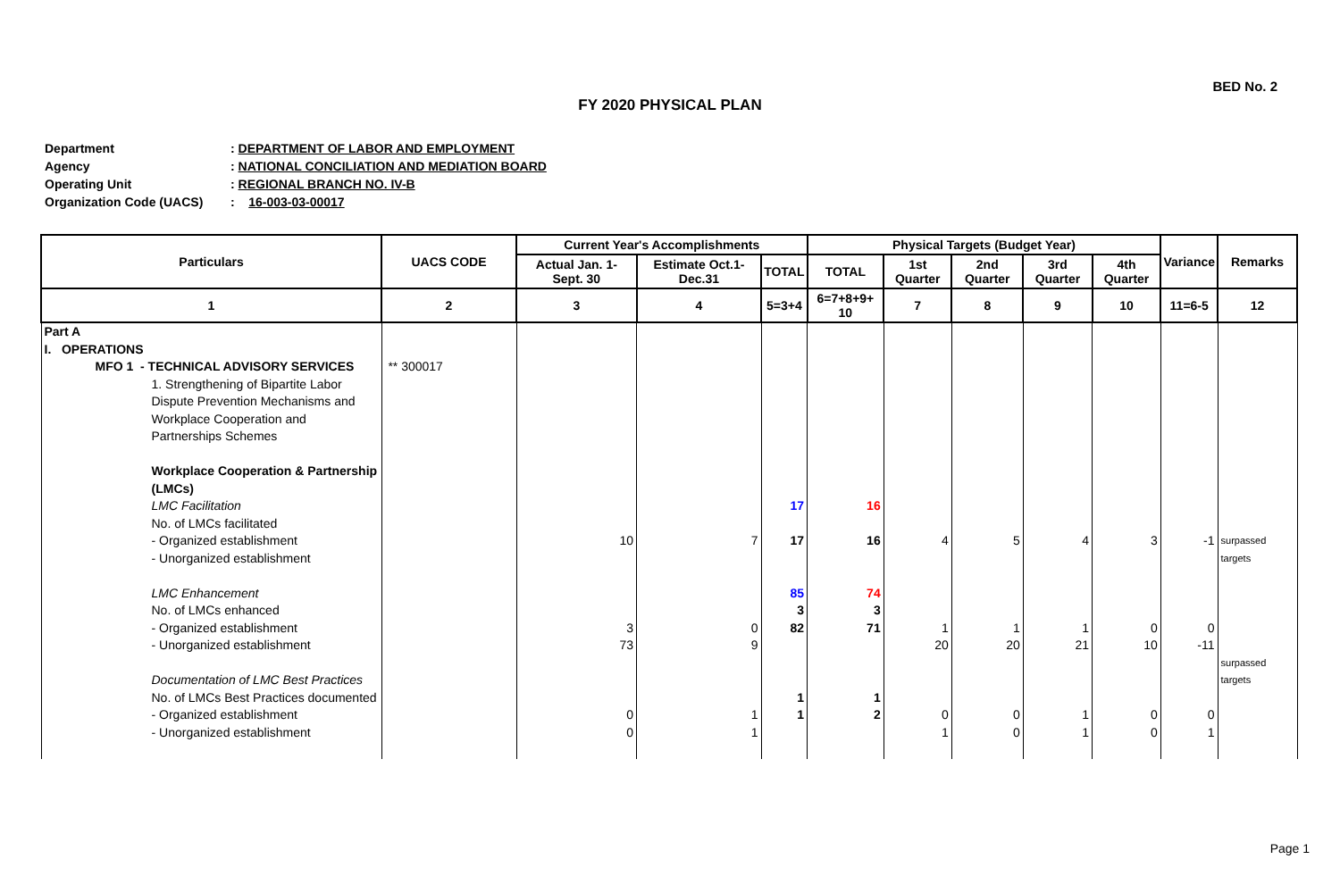BED No. 2
FY 2020 PHYSICAL PLAN
Department: DEPARTMENT OF LABOR AND EMPLOYMENT
Agency: NATIONAL CONCILIATION AND MEDIATION BOARD
Operating Unit: REGIONAL BRANCH NO. IV-B
Organization Code (UACS): 16-003-03-00017
| Particulars | UACS CODE | Current Year's Accomplishments | | | Physical Targets (Budget Year) | | | | | Variance | Remarks |
| --- | --- | --- | --- | --- | --- | --- | --- | --- | --- | --- | --- |
| | | Actual Jan. 1- Sept. 30 | Estimate Oct.1- Dec.31 | TOTAL | TOTAL | 1st Quarter | 2nd Quarter | 3rd Quarter | 4th Quarter | | |
| 1 | 2 | 3 | 4 | 5=3+4 | 6=7+8+9+ 10 | 7 | 8 | 9 | 10 | 11=6-5 | 12 |
| Part A I. OPERATIONS | | | | | | | | | | | |
| MFO 1 - TECHNICAL ADVISORY SERVICES 1. Strengthening of Bipartite Labor Dispute Prevention Mechanisms and Workplace Cooperation and Partnerships Schemes Workplace Cooperation & Partnership (LMCs) LMC Facilitation No. of LMCs facilitated - Organized establishment - Unorganized establishment LMC Enhancement No. of LMCs enhanced - Organized establishment - Unorganized establishment Documentation of LMC Best Practices No. of LMCs Best Practices documented - Organized establishment - Unorganized establishment | ** 300017 | 10 3 73 0 0 | 7 0 9 1 1 | 17 17 85 3 82 1 1 | 16 16 74 3 71 1 2 | 4 1 20 0 1 | 5 1 20 0 0 | 4 1 21 1 1 | 3 0 10 0 0 | -1 0 -11 0 1 | surpassed targets surpassed targets |
Page 1